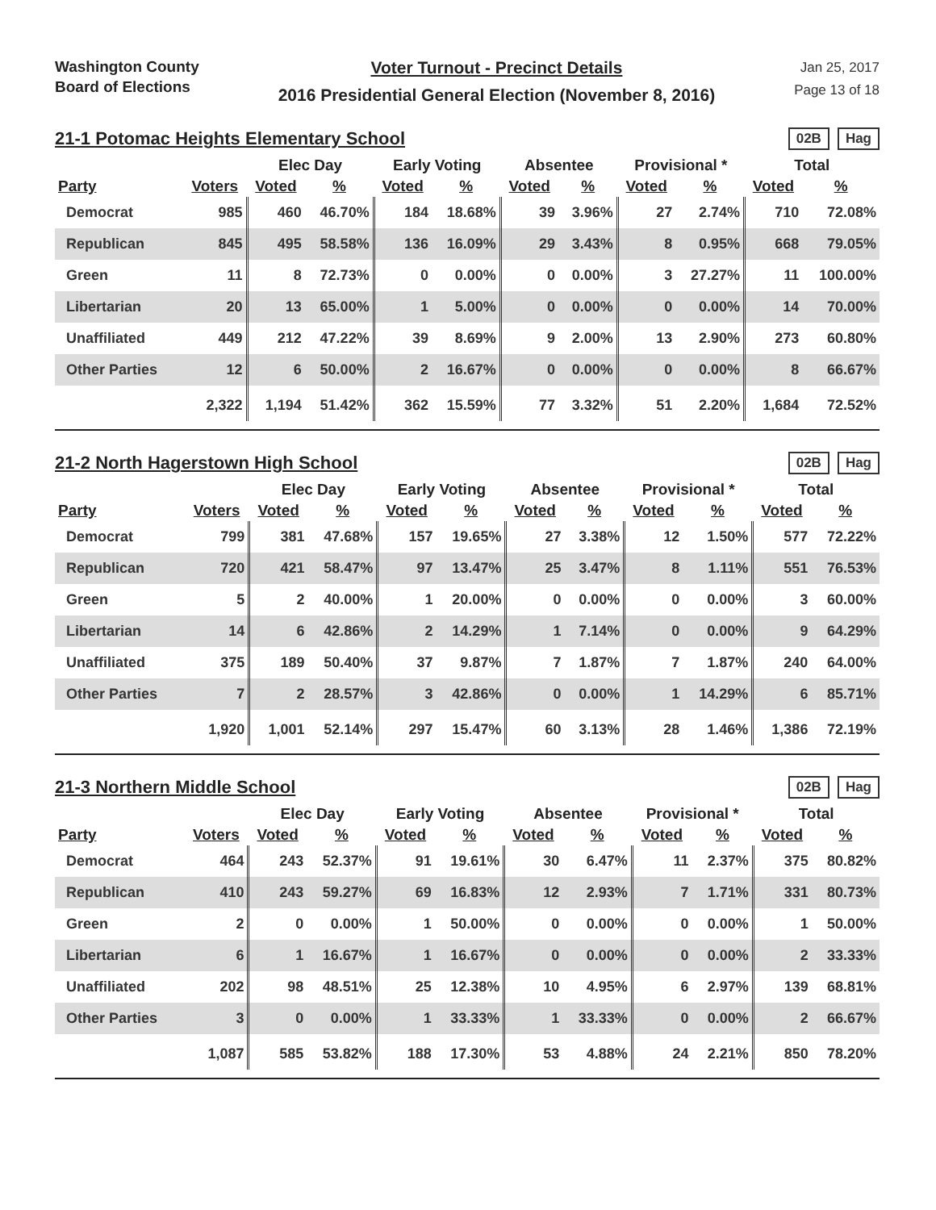Washington County
Board of Elections
Voter Turnout - Precinct Details
2016 Presidential General Election (November 8, 2016)
Jan 25, 2017
Page 13 of 18
21-1 Potomac Heights Elementary School
02B Hag
| | | Elec Day | | Early Voting | | Absentee | | Provisional * | | Total | |
| --- | --- | --- | --- | --- | --- | --- | --- | --- | --- | --- | --- |
| Party | Voters | Voted | % | Voted | % | Voted | % | Voted | % | Voted | % |
| Democrat | 985 | 460 | 46.70% | 184 | 18.68% | 39 | 3.96% | 27 | 2.74% | 710 | 72.08% |
| Republican | 845 | 495 | 58.58% | 136 | 16.09% | 29 | 3.43% | 8 | 0.95% | 668 | 79.05% |
| Green | 11 | 8 | 72.73% | 0 | 0.00% | 0 | 0.00% | 3 | 27.27% | 11 | 100.00% |
| Libertarian | 20 | 13 | 65.00% | 1 | 5.00% | 0 | 0.00% | 0 | 0.00% | 14 | 70.00% |
| Unaffiliated | 449 | 212 | 47.22% | 39 | 8.69% | 9 | 2.00% | 13 | 2.90% | 273 | 60.80% |
| Other Parties | 12 | 6 | 50.00% | 2 | 16.67% | 0 | 0.00% | 0 | 0.00% | 8 | 66.67% |
| | 2,322 | 1,194 | 51.42% | 362 | 15.59% | 77 | 3.32% | 51 | 2.20% | 1,684 | 72.52% |
21-2 North Hagerstown High School
02B Hag
| | | Elec Day | | Early Voting | | Absentee | | Provisional * | | Total | |
| --- | --- | --- | --- | --- | --- | --- | --- | --- | --- | --- | --- |
| Party | Voters | Voted | % | Voted | % | Voted | % | Voted | % | Voted | % |
| Democrat | 799 | 381 | 47.68% | 157 | 19.65% | 27 | 3.38% | 12 | 1.50% | 577 | 72.22% |
| Republican | 720 | 421 | 58.47% | 97 | 13.47% | 25 | 3.47% | 8 | 1.11% | 551 | 76.53% |
| Green | 5 | 2 | 40.00% | 1 | 20.00% | 0 | 0.00% | 0 | 0.00% | 3 | 60.00% |
| Libertarian | 14 | 6 | 42.86% | 2 | 14.29% | 1 | 7.14% | 0 | 0.00% | 9 | 64.29% |
| Unaffiliated | 375 | 189 | 50.40% | 37 | 9.87% | 7 | 1.87% | 7 | 1.87% | 240 | 64.00% |
| Other Parties | 7 | 2 | 28.57% | 3 | 42.86% | 0 | 0.00% | 1 | 14.29% | 6 | 85.71% |
| | 1,920 | 1,001 | 52.14% | 297 | 15.47% | 60 | 3.13% | 28 | 1.46% | 1,386 | 72.19% |
21-3 Northern Middle School
02B Hag
| | | Elec Day | | Early Voting | | Absentee | | Provisional * | | Total | |
| --- | --- | --- | --- | --- | --- | --- | --- | --- | --- | --- | --- |
| Party | Voters | Voted | % | Voted | % | Voted | % | Voted | % | Voted | % |
| Democrat | 464 | 243 | 52.37% | 91 | 19.61% | 30 | 6.47% | 11 | 2.37% | 375 | 80.82% |
| Republican | 410 | 243 | 59.27% | 69 | 16.83% | 12 | 2.93% | 7 | 1.71% | 331 | 80.73% |
| Green | 2 | 0 | 0.00% | 1 | 50.00% | 0 | 0.00% | 0 | 0.00% | 1 | 50.00% |
| Libertarian | 6 | 1 | 16.67% | 1 | 16.67% | 0 | 0.00% | 0 | 0.00% | 2 | 33.33% |
| Unaffiliated | 202 | 98 | 48.51% | 25 | 12.38% | 10 | 4.95% | 6 | 2.97% | 139 | 68.81% |
| Other Parties | 3 | 0 | 0.00% | 1 | 33.33% | 1 | 33.33% | 0 | 0.00% | 2 | 66.67% |
| | 1,087 | 585 | 53.82% | 188 | 17.30% | 53 | 4.88% | 24 | 2.21% | 850 | 78.20% |